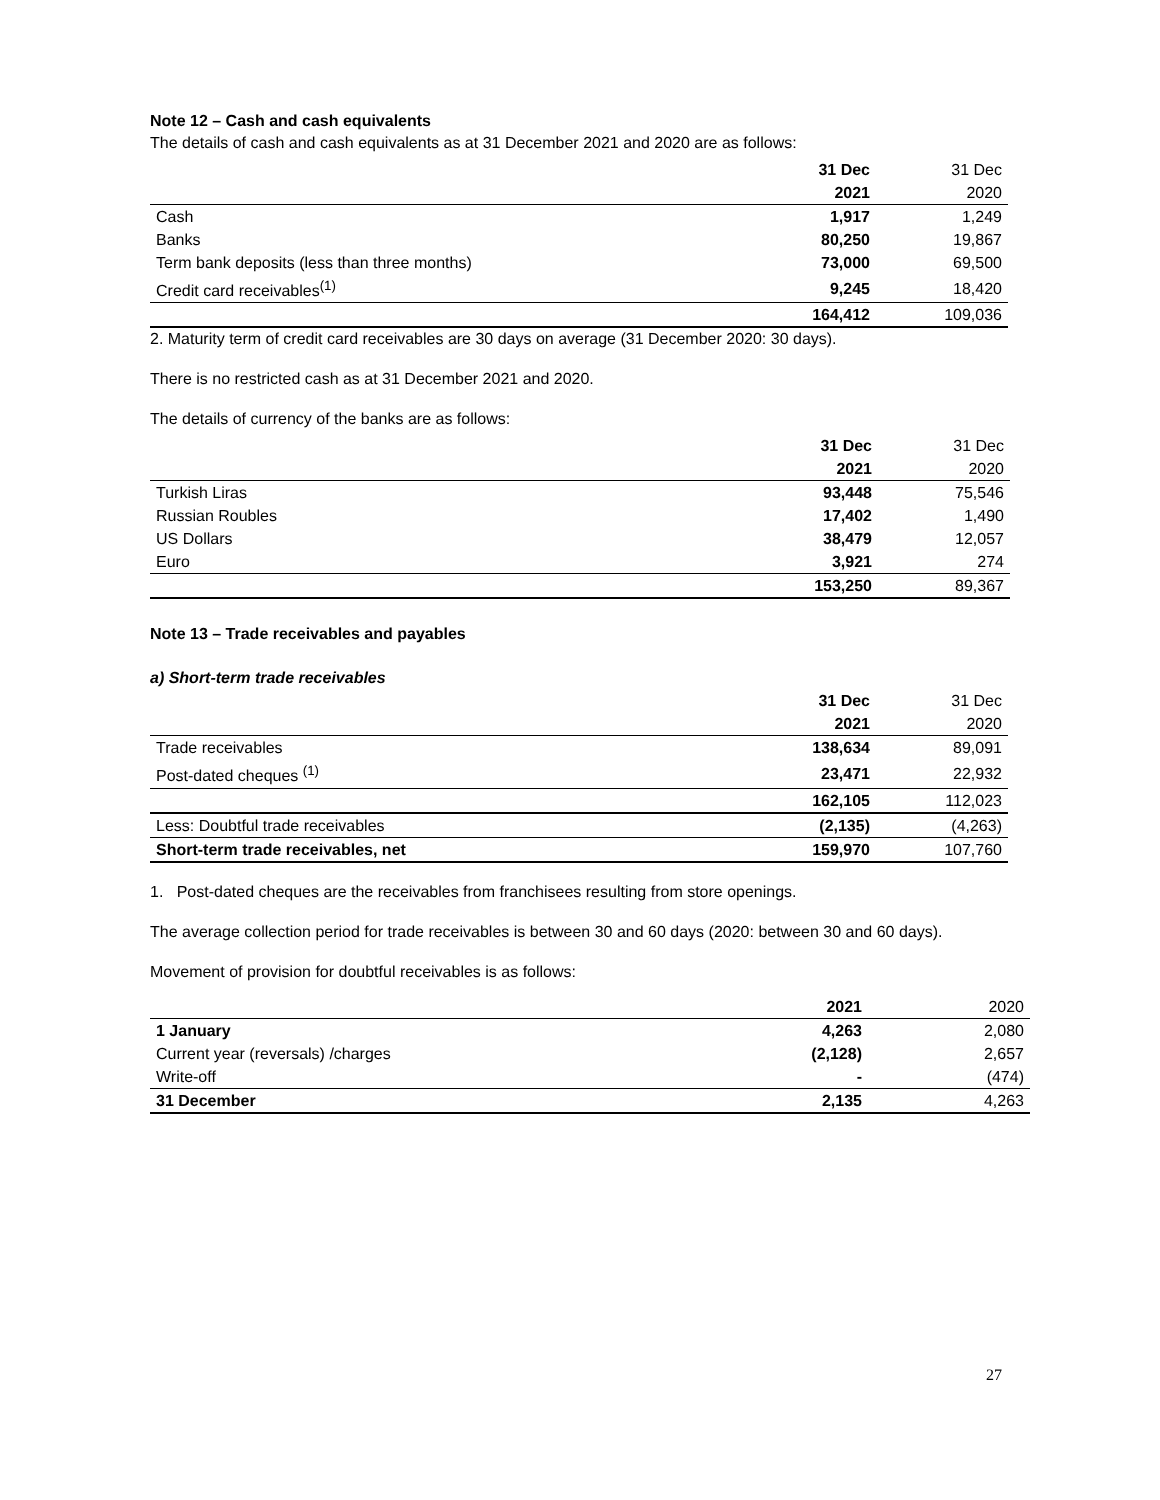Note 12 – Cash and cash equivalents
The details of cash and cash equivalents as at 31 December 2021 and 2020 are as follows:
| | 31 Dec | 31 Dec |
| --- | --- | --- |
| | 2021 | 2020 |
| Cash | 1,917 | 1,249 |
| Banks | 80,250 | 19,867 |
| Term bank deposits (less than three months) | 73,000 | 69,500 |
| Credit card receivables<sup>(1)</sup> | 9,245 | 18,420 |
| | 164,412 | 109,036 |
2. Maturity term of credit card receivables are 30 days on average (31 December 2020: 30 days).
There is no restricted cash as at 31 December 2021 and 2020.
The details of currency of the banks are as follows:
| | 31 Dec | 31 Dec |
| --- | --- | --- |
| | 2021 | 2020 |
| Turkish Liras | 93,448 | 75,546 |
| Russian Roubles | 17,402 | 1,490 |
| US Dollars | 38,479 | 12,057 |
| Euro | 3,921 | 274 |
| | 153,250 | 89,367 |
Note 13 – Trade receivables and payables
a) Short-term trade receivables
| | 31 Dec | 31 Dec |
| --- | --- | --- |
| | 2021 | 2020 |
| Trade receivables | 138,634 | 89,091 |
| Post-dated cheques <sup>(1)</sup> | 23,471 | 22,932 |
| | 162,105 | 112,023 |
| Less: Doubtful trade receivables | (2,135) | (4,263) |
| Short-term trade receivables, net | 159,970 | 107,760 |
1. Post-dated cheques are the receivables from franchisees resulting from store openings.
The average collection period for trade receivables is between 30 and 60 days (2020: between 30 and 60 days).
Movement of provision for doubtful receivables is as follows:
| | 2021 | 2020 |
| --- | --- | --- |
| 1 January | 4,263 | 2,080 |
| Current year (reversals) /charges | (2,128) | 2,657 |
| Write-off | - | (474) |
| 31 December | 2,135 | 4,263 |
27